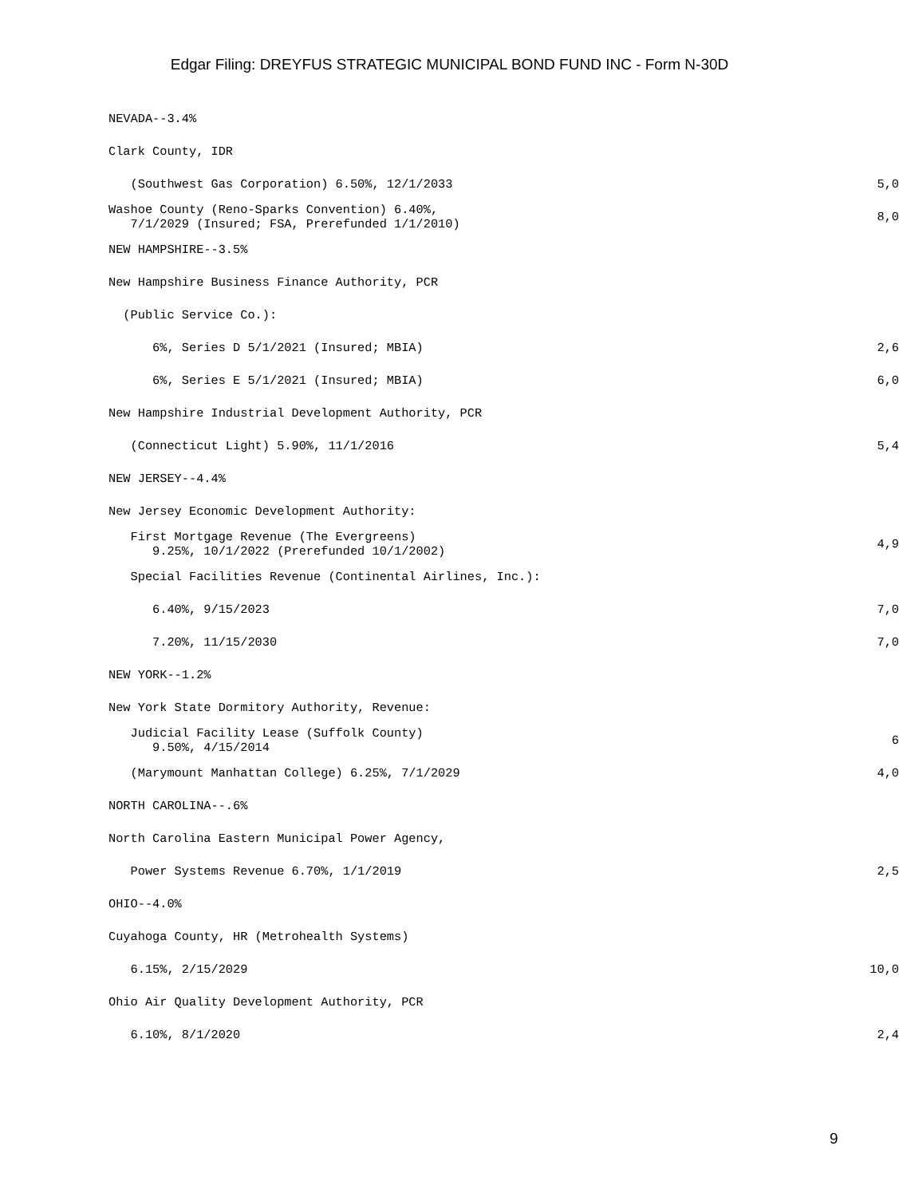Edgar Filing: DREYFUS STRATEGIC MUNICIPAL BOND FUND INC - Form N-30D
| NEVADA--3.4% | |
| Clark County, IDR | |
| (Southwest Gas Corporation) 6.50%, 12/1/2033 | 5,0 |
| Washoe County (Reno-Sparks Convention) 6.40%, 7/1/2029 (Insured; FSA, Prerefunded 1/1/2010) | 8,0 |
| NEW HAMPSHIRE--3.5% | |
| New Hampshire Business Finance Authority, PCR | |
| (Public Service Co.): | |
| 6%, Series D 5/1/2021 (Insured; MBIA) | 2,6 |
| 6%, Series E 5/1/2021 (Insured; MBIA) | 6,0 |
| New Hampshire Industrial Development Authority, PCR | |
| (Connecticut Light) 5.90%, 11/1/2016 | 5,4 |
| NEW JERSEY--4.4% | |
| New Jersey Economic Development Authority: | |
| First Mortgage Revenue (The Evergreens) 9.25%, 10/1/2022 (Prerefunded 10/1/2002) | 4,9 |
| Special Facilities Revenue (Continental Airlines, Inc.): | |
| 6.40%, 9/15/2023 | 7,0 |
| 7.20%, 11/15/2030 | 7,0 |
| NEW YORK--1.2% | |
| New York State Dormitory Authority, Revenue: | |
| Judicial Facility Lease (Suffolk County) 9.50%, 4/15/2014 | 6 |
| (Marymount Manhattan College) 6.25%, 7/1/2029 | 4,0 |
| NORTH CAROLINA--.6% | |
| North Carolina Eastern Municipal Power Agency, | |
| Power Systems Revenue 6.70%, 1/1/2019 | 2,5 |
| OHIO--4.0% | |
| Cuyahoga County, HR (Metrohealth Systems) | |
| 6.15%, 2/15/2029 | 10,0 |
| Ohio Air Quality Development Authority, PCR | |
| 6.10%, 8/1/2020 | 2,4 |
9